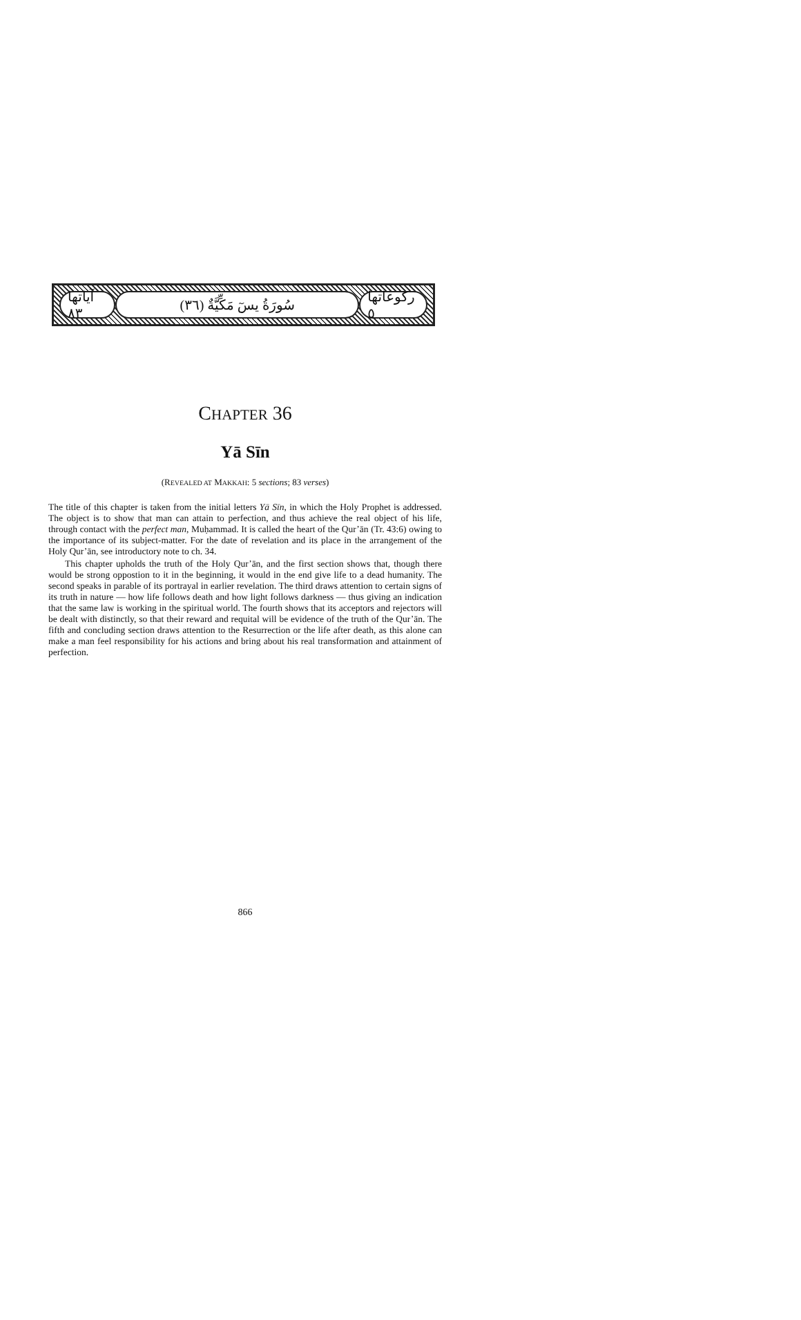آياتها ٨٣ (٣٦) سُورَةُ يسٓ مَكِّيَّةٌ ركوعاتها ٥
CHAPTER 36
Yā Sīn
(REVEALED AT MAKKAH: 5 sections; 83 verses)
The title of this chapter is taken from the initial letters Yā Sīn, in which the Holy Prophet is addressed. The object is to show that man can attain to perfection, and thus achieve the real object of his life, through contact with the perfect man, Muḥammad. It is called the heart of the Qur’ān (Tr. 43:6) owing to the importance of its subject-matter. For the date of revelation and its place in the arrangement of the Holy Qur’ān, see introductory note to ch. 34.
This chapter upholds the truth of the Holy Qur’ān, and the first section shows that, though there would be strong oppostion to it in the beginning, it would in the end give life to a dead humanity. The second speaks in parable of its portrayal in earlier revelation. The third draws attention to certain signs of its truth in nature — how life follows death and how light follows darkness — thus giving an indication that the same law is working in the spiritual world. The fourth shows that its acceptors and rejectors will be dealt with distinctly, so that their reward and requital will be evidence of the truth of the Qur’ān. The fifth and concluding section draws attention to the Resurrection or the life after death, as this alone can make a man feel responsibility for his actions and bring about his real transformation and attainment of perfection.
866